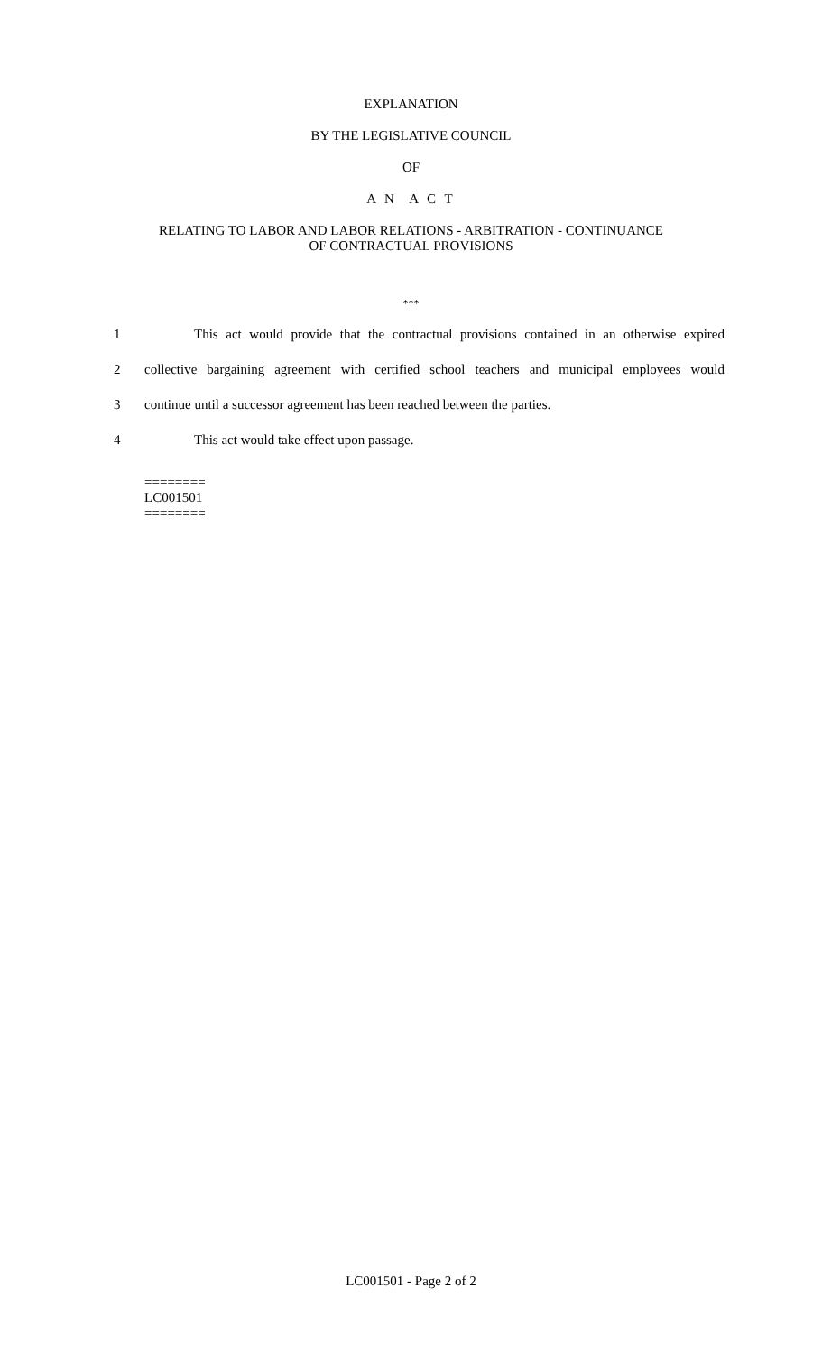EXPLANATION
BY THE LEGISLATIVE COUNCIL
OF
A N A C T
RELATING TO LABOR AND LABOR RELATIONS - ARBITRATION - CONTINUANCE
OF CONTRACTUAL PROVISIONS
***
1 This act would provide that the contractual provisions contained in an otherwise expired
2 collective bargaining agreement with certified school teachers and municipal employees would
3 continue until a successor agreement has been reached between the parties.
4 This act would take effect upon passage.
========
LC001501
========
LC001501 - Page 2 of 2